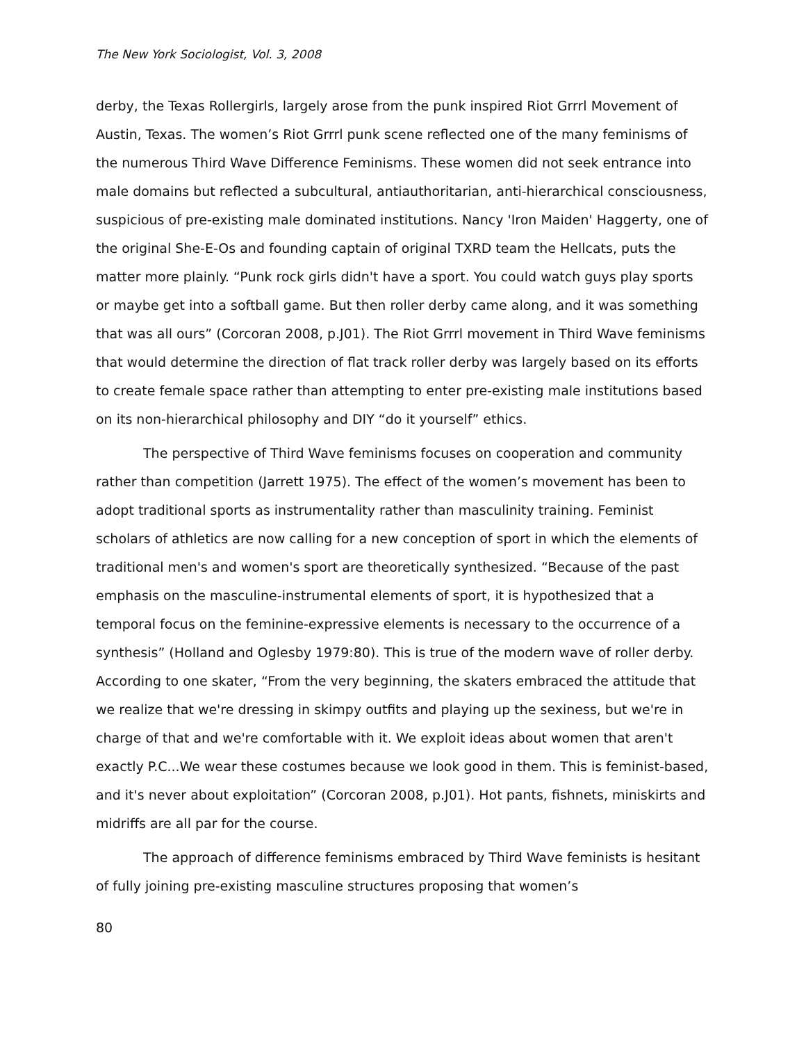The New York Sociologist, Vol. 3, 2008
derby, the Texas Rollergirls, largely arose from the punk inspired Riot Grrrl Movement of Austin, Texas. The women’s Riot Grrrl punk scene reflected one of the many feminisms of the numerous Third Wave Difference Feminisms. These women did not seek entrance into male domains but reflected a subcultural, antiauthoritarian, anti-hierarchical consciousness, suspicious of pre-existing male dominated institutions. Nancy 'Iron Maiden' Haggerty, one of the original She-E-Os and founding captain of original TXRD team the Hellcats, puts the matter more plainly. “Punk rock girls didn't have a sport. You could watch guys play sports or maybe get into a softball game. But then roller derby came along, and it was something that was all ours” (Corcoran 2008, p.J01). The Riot Grrrl movement in Third Wave feminisms that would determine the direction of flat track roller derby was largely based on its efforts to create female space rather than attempting to enter pre-existing male institutions based on its non-hierarchical philosophy and DIY “do it yourself” ethics.
The perspective of Third Wave feminisms focuses on cooperation and community rather than competition (Jarrett 1975). The effect of the women’s movement has been to adopt traditional sports as instrumentality rather than masculinity training. Feminist scholars of athletics are now calling for a new conception of sport in which the elements of traditional men's and women's sport are theoretically synthesized. “Because of the past emphasis on the masculine-instrumental elements of sport, it is hypothesized that a temporal focus on the feminine-expressive elements is necessary to the occurrence of a synthesis” (Holland and Oglesby 1979:80). This is true of the modern wave of roller derby. According to one skater, “From the very beginning, the skaters embraced the attitude that we realize that we're dressing in skimpy outfits and playing up the sexiness, but we're in charge of that and we're comfortable with it. We exploit ideas about women that aren't exactly P.C...We wear these costumes because we look good in them. This is feminist-based, and it's never about exploitation” (Corcoran 2008, p.J01). Hot pants, fishnets, miniskirts and midriffs are all par for the course.
The approach of difference feminisms embraced by Third Wave feminists is hesitant of fully joining pre-existing masculine structures proposing that women’s
80